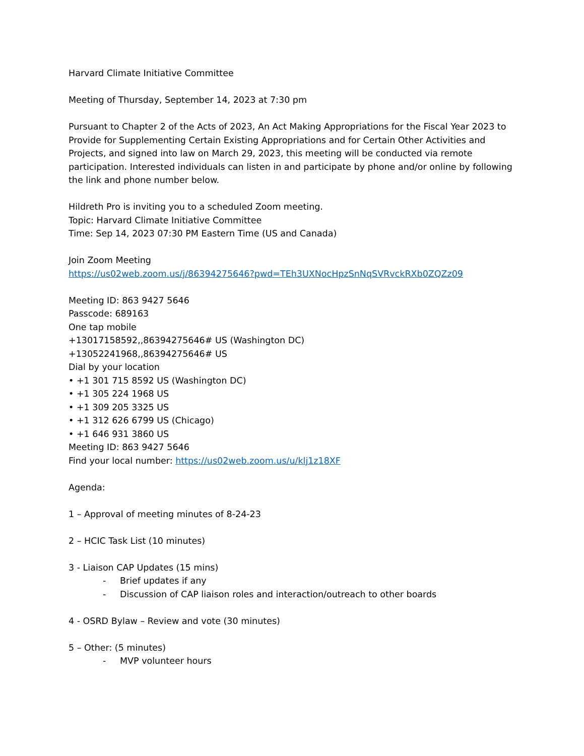Harvard Climate Initiative Committee
Meeting of Thursday, September 14, 2023 at 7:30 pm
Pursuant to Chapter 2 of the Acts of 2023, An Act Making Appropriations for the Fiscal Year 2023 to Provide for Supplementing Certain Existing Appropriations and for Certain Other Activities and Projects, and signed into law on March 29, 2023, this meeting will be conducted via remote participation. Interested individuals can listen in and participate by phone and/or online by following the link and phone number below.
Hildreth Pro is inviting you to a scheduled Zoom meeting.
Topic: Harvard Climate Initiative Committee
Time: Sep 14, 2023 07:30 PM Eastern Time (US and Canada)
Join Zoom Meeting
https://us02web.zoom.us/j/86394275646?pwd=TEh3UXNocHpzSnNqSVRvckRXb0ZQZz09
Meeting ID: 863 9427 5646
Passcode: 689163
One tap mobile
+13017158592,,86394275646# US (Washington DC)
+13052241968,,86394275646# US
Dial by your location
• +1 301 715 8592 US (Washington DC)
• +1 305 224 1968 US
• +1 309 205 3325 US
• +1 312 626 6799 US (Chicago)
• +1 646 931 3860 US
Meeting ID: 863 9427 5646
Find your local number: https://us02web.zoom.us/u/klj1z18XF
Agenda:
1 – Approval of meeting minutes of 8-24-23
2 – HCIC Task List (10 minutes)
3 - Liaison CAP Updates (15 mins)
- Brief updates if any
- Discussion of CAP liaison roles and interaction/outreach to other boards
4 - OSRD Bylaw – Review and vote (30 minutes)
5 – Other: (5 minutes)
- MVP volunteer hours